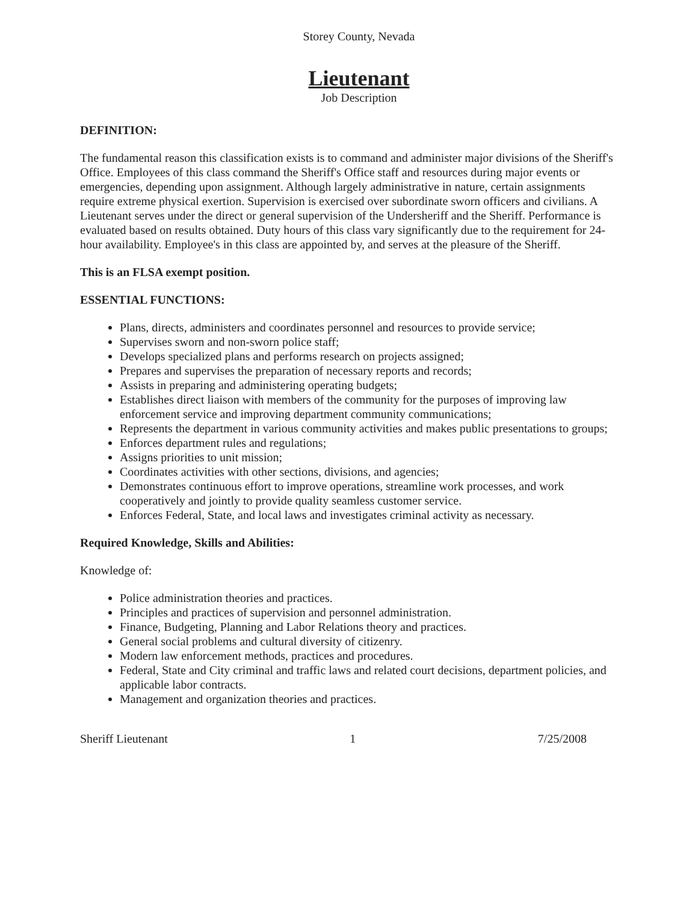Storey County, Nevada
Lieutenant
Job Description
DEFINITION:
The fundamental reason this classification exists is to command and administer major divisions of the Sheriff's Office. Employees of this class command the Sheriff's Office staff and resources during major events or emergencies, depending upon assignment. Although largely administrative in nature, certain assignments require extreme physical exertion. Supervision is exercised over subordinate sworn officers and civilians. A Lieutenant serves under the direct or general supervision of the Undersheriff and the Sheriff. Performance is evaluated based on results obtained. Duty hours of this class vary significantly due to the requirement for 24-hour availability. Employee's in this class are appointed by, and serves at the pleasure of the Sheriff.
This is an FLSA exempt position.
ESSENTIAL FUNCTIONS:
Plans, directs, administers and coordinates personnel and resources to provide service;
Supervises sworn and non-sworn police staff;
Develops specialized plans and performs research on projects assigned;
Prepares and supervises the preparation of necessary reports and records;
Assists in preparing and administering operating budgets;
Establishes direct liaison with members of the community for the purposes of improving law enforcement service and improving department community communications;
Represents the department in various community activities and makes public presentations to groups;
Enforces department rules and regulations;
Assigns priorities to unit mission;
Coordinates activities with other sections, divisions, and agencies;
Demonstrates continuous effort to improve operations, streamline work processes, and work cooperatively and jointly to provide quality seamless customer service.
Enforces Federal, State, and local laws and investigates criminal activity as necessary.
Required Knowledge, Skills and Abilities:
Knowledge of:
Police administration theories and practices.
Principles and practices of supervision and personnel administration.
Finance, Budgeting, Planning and Labor Relations theory and practices.
General social problems and cultural diversity of citizenry.
Modern law enforcement methods, practices and procedures.
Federal, State and City criminal and traffic laws and related court decisions, department policies, and applicable labor contracts.
Management and organization theories and practices.
Sheriff Lieutenant 1 7/25/2008